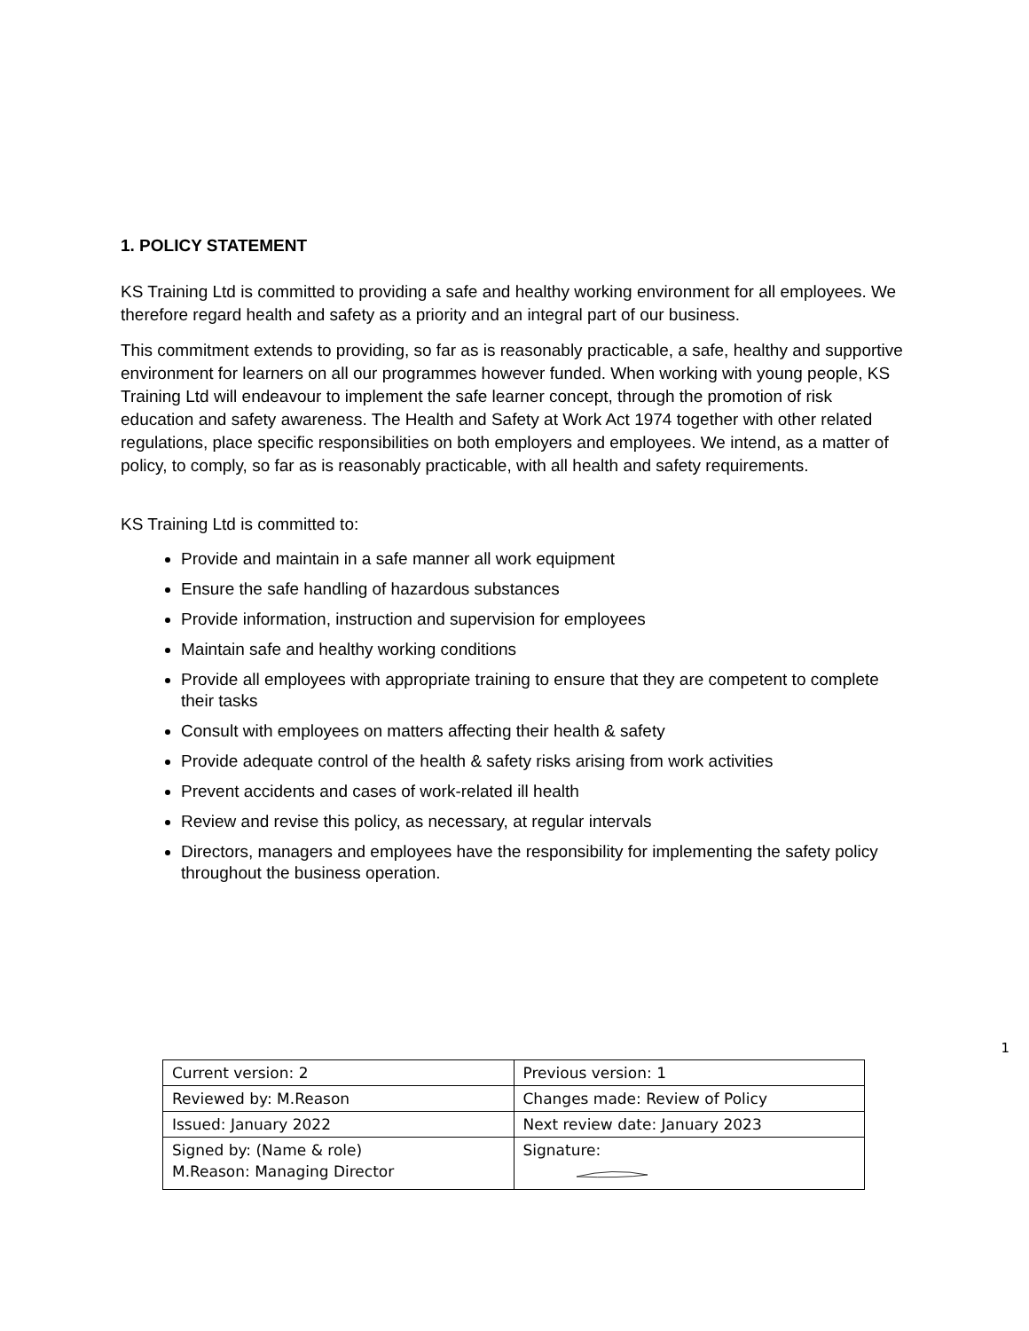1. POLICY STATEMENT
KS Training Ltd is committed to providing a safe and healthy working environment for all employees. We therefore regard health and safety as a priority and an integral part of our business.
This commitment extends to providing, so far as is reasonably practicable, a safe, healthy and supportive environment for learners on all our programmes however funded. When working with young people, KS Training Ltd will endeavour to implement the safe learner concept, through the promotion of risk education and safety awareness. The Health and Safety at Work Act 1974 together with other related regulations, place specific responsibilities on both employers and employees. We intend, as a matter of policy, to comply, so far as is reasonably practicable, with all health and safety requirements.
KS Training Ltd is committed to:
Provide and maintain in a safe manner all work equipment
Ensure the safe handling of hazardous substances
Provide information, instruction and supervision for employees
Maintain safe and healthy working conditions
Provide all employees with appropriate training to ensure that they are competent to complete their tasks
Consult with employees on matters affecting their health & safety
Provide adequate control of the health & safety risks arising from work activities
Prevent accidents and cases of work-related ill health
Review and revise this policy, as necessary, at regular intervals
Directors, managers and employees have the responsibility for implementing the safety policy throughout the business operation.
1
| Current version: 2 | Previous version: 1 |
| Reviewed by: M.Reason | Changes made: Review of Policy |
| Issued: January 2022 | Next review date: January 2023 |
| Signed by: (Name & role) M.Reason: Managing Director | Signature: |